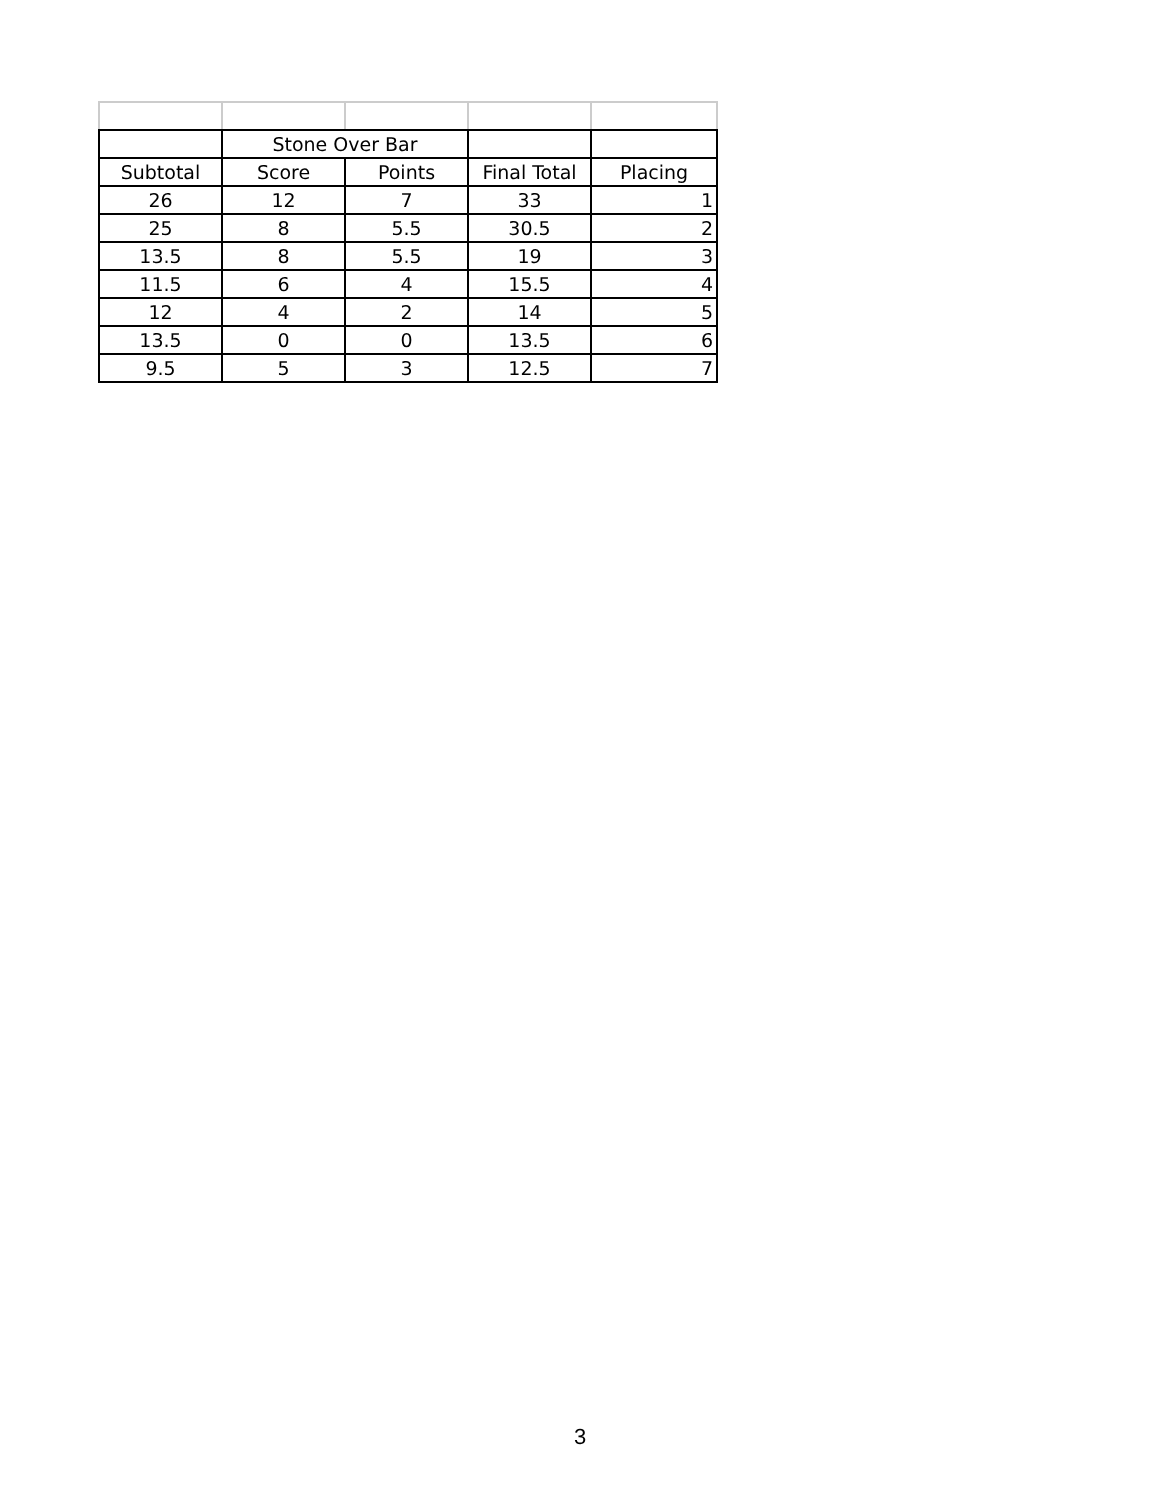| | Stone Over Bar | | | |
| Subtotal | Score | Points | Final Total | Placing |
| 26 | 12 | 7 | 33 | 1 |
| 25 | 8 | 5.5 | 30.5 | 2 |
| 13.5 | 8 | 5.5 | 19 | 3 |
| 11.5 | 6 | 4 | 15.5 | 4 |
| 12 | 4 | 2 | 14 | 5 |
| 13.5 | 0 | 0 | 13.5 | 6 |
| 9.5 | 5 | 3 | 12.5 | 7 |
3